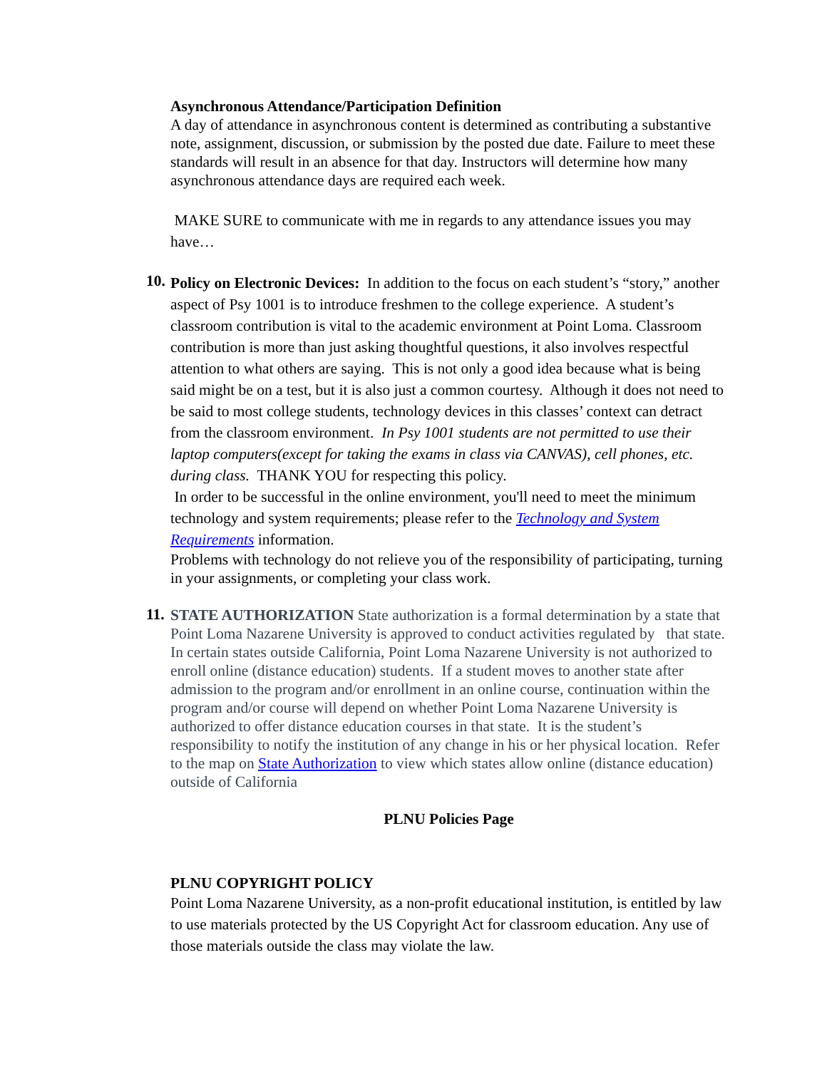Asynchronous Attendance/Participation Definition
A day of attendance in asynchronous content is determined as contributing a substantive note, assignment, discussion, or submission by the posted due date. Failure to meet these standards will result in an absence for that day. Instructors will determine how many asynchronous attendance days are required each week.
MAKE SURE to communicate with me in regards to any attendance issues you may have…
10.
Policy on Electronic Devices: In addition to the focus on each student’s “story,” another aspect of Psy 1001 is to introduce freshmen to the college experience. A student’s classroom contribution is vital to the academic environment at Point Loma. Classroom contribution is more than just asking thoughtful questions, it also involves respectful attention to what others are saying. This is not only a good idea because what is being said might be on a test, but it is also just a common courtesy. Although it does not need to be said to most college students, technology devices in this classes’ context can detract from the classroom environment. In Psy 1001 students are not permitted to use their laptop computers(except for taking the exams in class via CANVAS), cell phones, etc. during class. THANK YOU for respecting this policy.
In order to be successful in the online environment, you'll need to meet the minimum technology and system requirements; please refer to the Technology and System Requirements information.
Problems with technology do not relieve you of the responsibility of participating, turning in your assignments, or completing your class work.
11.
STATE AUTHORIZATION State authorization is a formal determination by a state that Point Loma Nazarene University is approved to conduct activities regulated by that state. In certain states outside California, Point Loma Nazarene University is not authorized to enroll online (distance education) students. If a student moves to another state after admission to the program and/or enrollment in an online course, continuation within the program and/or course will depend on whether Point Loma Nazarene University is authorized to offer distance education courses in that state. It is the student’s responsibility to notify the institution of any change in his or her physical location. Refer to the map on State Authorization to view which states allow online (distance education) outside of California
PLNU Policies Page
PLNU COPYRIGHT POLICY
Point Loma Nazarene University, as a non-profit educational institution, is entitled by law to use materials protected by the US Copyright Act for classroom education. Any use of those materials outside the class may violate the law.